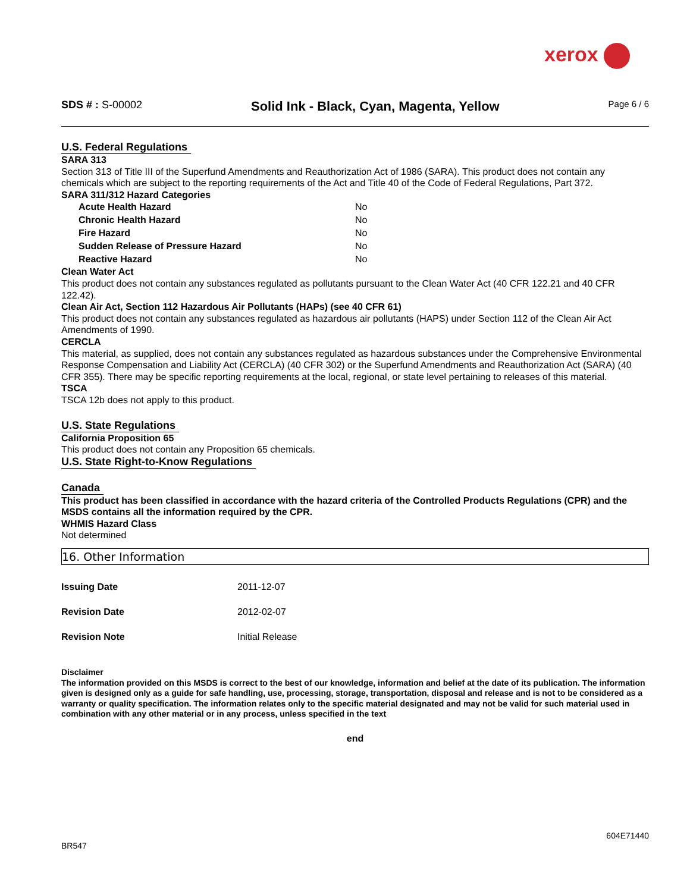xerox
SDS # : S-00002
Solid Ink - Black, Cyan, Magenta, Yellow
Page 6 / 6
U.S. Federal Regulations
SARA 313
Section 313 of Title III of the Superfund Amendments and Reauthorization Act of 1986 (SARA). This product does not contain any chemicals which are subject to the reporting requirements of the Act and Title 40 of the Code of Federal Regulations, Part 372.
SARA 311/312 Hazard Categories
| Acute Health Hazard | No |
| Chronic Health Hazard | No |
| Fire Hazard | No |
| Sudden Release of Pressure Hazard | No |
| Reactive Hazard | No |
Clean Water Act
This product does not contain any substances regulated as pollutants pursuant to the Clean Water Act (40 CFR 122.21 and 40 CFR 122.42).
Clean Air Act, Section 112 Hazardous Air Pollutants (HAPs) (see 40 CFR 61)
This product does not contain any substances regulated as hazardous air pollutants (HAPS) under Section 112 of the Clean Air Act Amendments of 1990.
CERCLA
This material, as supplied, does not contain any substances regulated as hazardous substances under the Comprehensive Environmental Response Compensation and Liability Act (CERCLA) (40 CFR 302) or the Superfund Amendments and Reauthorization Act (SARA) (40 CFR 355). There may be specific reporting requirements at the local, regional, or state level pertaining to releases of this material.
TSCA
TSCA 12b does not apply to this product.
U.S. State Regulations
California Proposition 65
This product does not contain any Proposition 65 chemicals.
U.S. State Right-to-Know Regulations
Canada
This product has been classified in accordance with the hazard criteria of the Controlled Products Regulations (CPR) and the MSDS contains all the information required by the CPR.
WHMIS Hazard Class
Not determined
16. Other Information
| Issuing Date | 2011-12-07 |
| Revision Date | 2012-02-07 |
| Revision Note | Initial Release |
Disclaimer
The information provided on this MSDS is correct to the best of our knowledge, information and belief at the date of its publication. The information given is designed only as a guide for safe handling, use, processing, storage, transportation, disposal and release and is not to be considered as a warranty or quality specification. The information relates only to the specific material designated and may not be valid for such material used in combination with any other material or in any process, unless specified in the text
end
604E71440
BR547